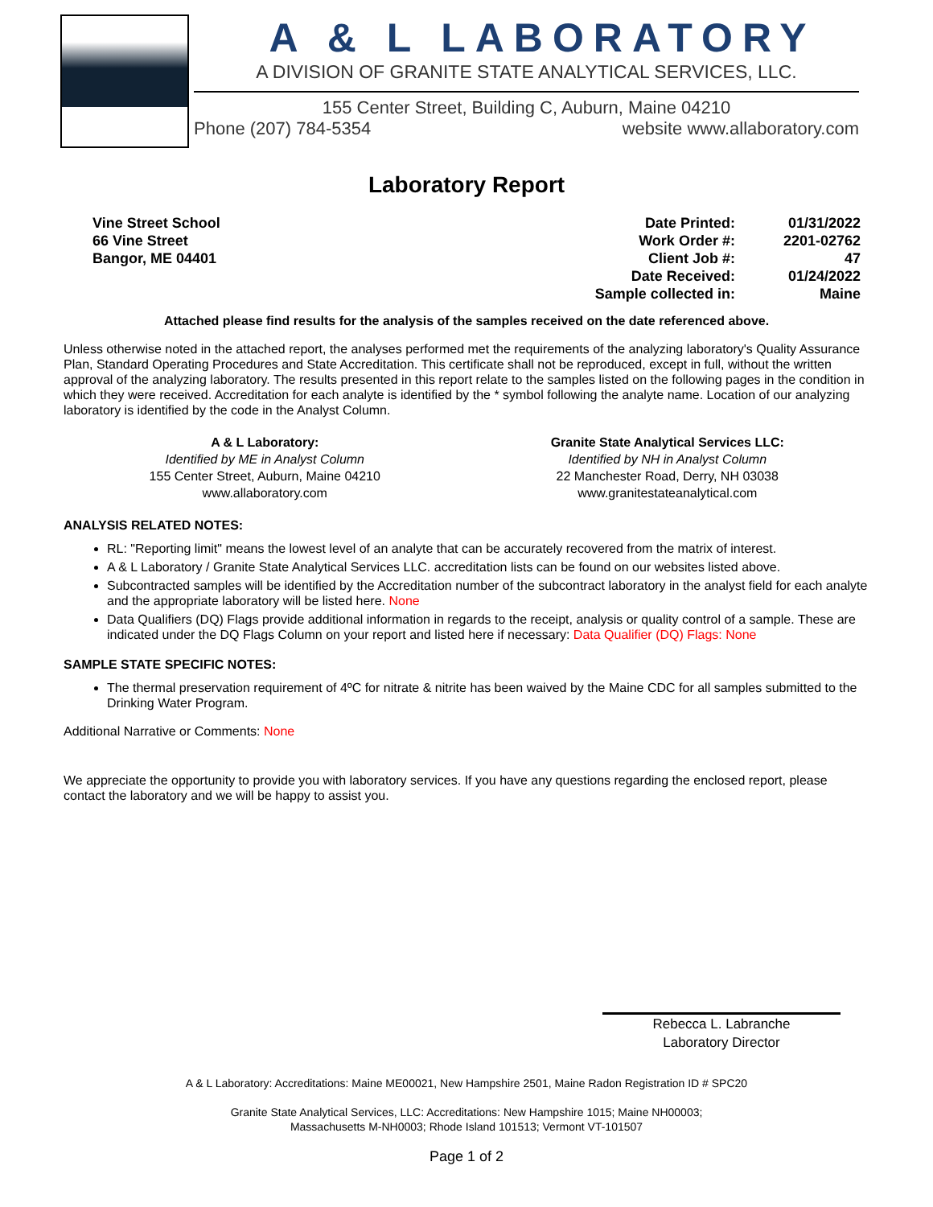A & L LABORATORY
A DIVISION OF GRANITE STATE ANALYTICAL SERVICES, LLC.
155 Center Street, Building C, Auburn, Maine 04210
Phone (207) 784-5354 website www.allaboratory.com
Laboratory Report
Vine Street School
66 Vine Street
Bangor, ME 04401
| Date Printed: | 01/31/2022 |
| Work Order #: | 2201-02762 |
| Client Job #: | 47 |
| Date Received: | 01/24/2022 |
| Sample collected in: | Maine |
Attached please find results for the analysis of the samples received on the date referenced above.
Unless otherwise noted in the attached report, the analyses performed met the requirements of the analyzing laboratory's Quality Assurance Plan, Standard Operating Procedures and State Accreditation. This certificate shall not be reproduced, except in full, without the written approval of the analyzing laboratory. The results presented in this report relate to the samples listed on the following pages in the condition in which they were received. Accreditation for each analyte is identified by the * symbol following the analyte name. Location of our analyzing laboratory is identified by the code in the Analyst Column.
A & L Laboratory:
Identified by ME in Analyst Column
155 Center Street, Auburn, Maine 04210
www.allaboratory.com
Granite State Analytical Services LLC:
Identified by NH in Analyst Column
22 Manchester Road, Derry, NH 03038
www.granitestateanalytical.com
ANALYSIS RELATED NOTES:
RL: "Reporting limit" means the lowest level of an analyte that can be accurately recovered from the matrix of interest.
A & L Laboratory / Granite State Analytical Services LLC. accreditation lists can be found on our websites listed above.
Subcontracted samples will be identified by the Accreditation number of the subcontract laboratory in the analyst field for each analyte and the appropriate laboratory will be listed here. None
Data Qualifiers (DQ) Flags provide additional information in regards to the receipt, analysis or quality control of a sample. These are indicated under the DQ Flags Column on your report and listed here if necessary: Data Qualifier (DQ) Flags: None
SAMPLE STATE SPECIFIC NOTES:
The thermal preservation requirement of 4ºC for nitrate & nitrite has been waived by the Maine CDC for all samples submitted to the Drinking Water Program.
Additional Narrative or Comments: None
We appreciate the opportunity to provide you with laboratory services. If you have any questions regarding the enclosed report, please contact the laboratory and we will be happy to assist you.
Rebecca L. Labranche
Laboratory Director
A & L Laboratory: Accreditations: Maine ME00021, New Hampshire 2501, Maine Radon Registration ID # SPC20
Granite State Analytical Services, LLC: Accreditations: New Hampshire 1015; Maine NH00003;
Massachusetts M-NH0003; Rhode Island 101513; Vermont VT-101507
Page 1 of 2